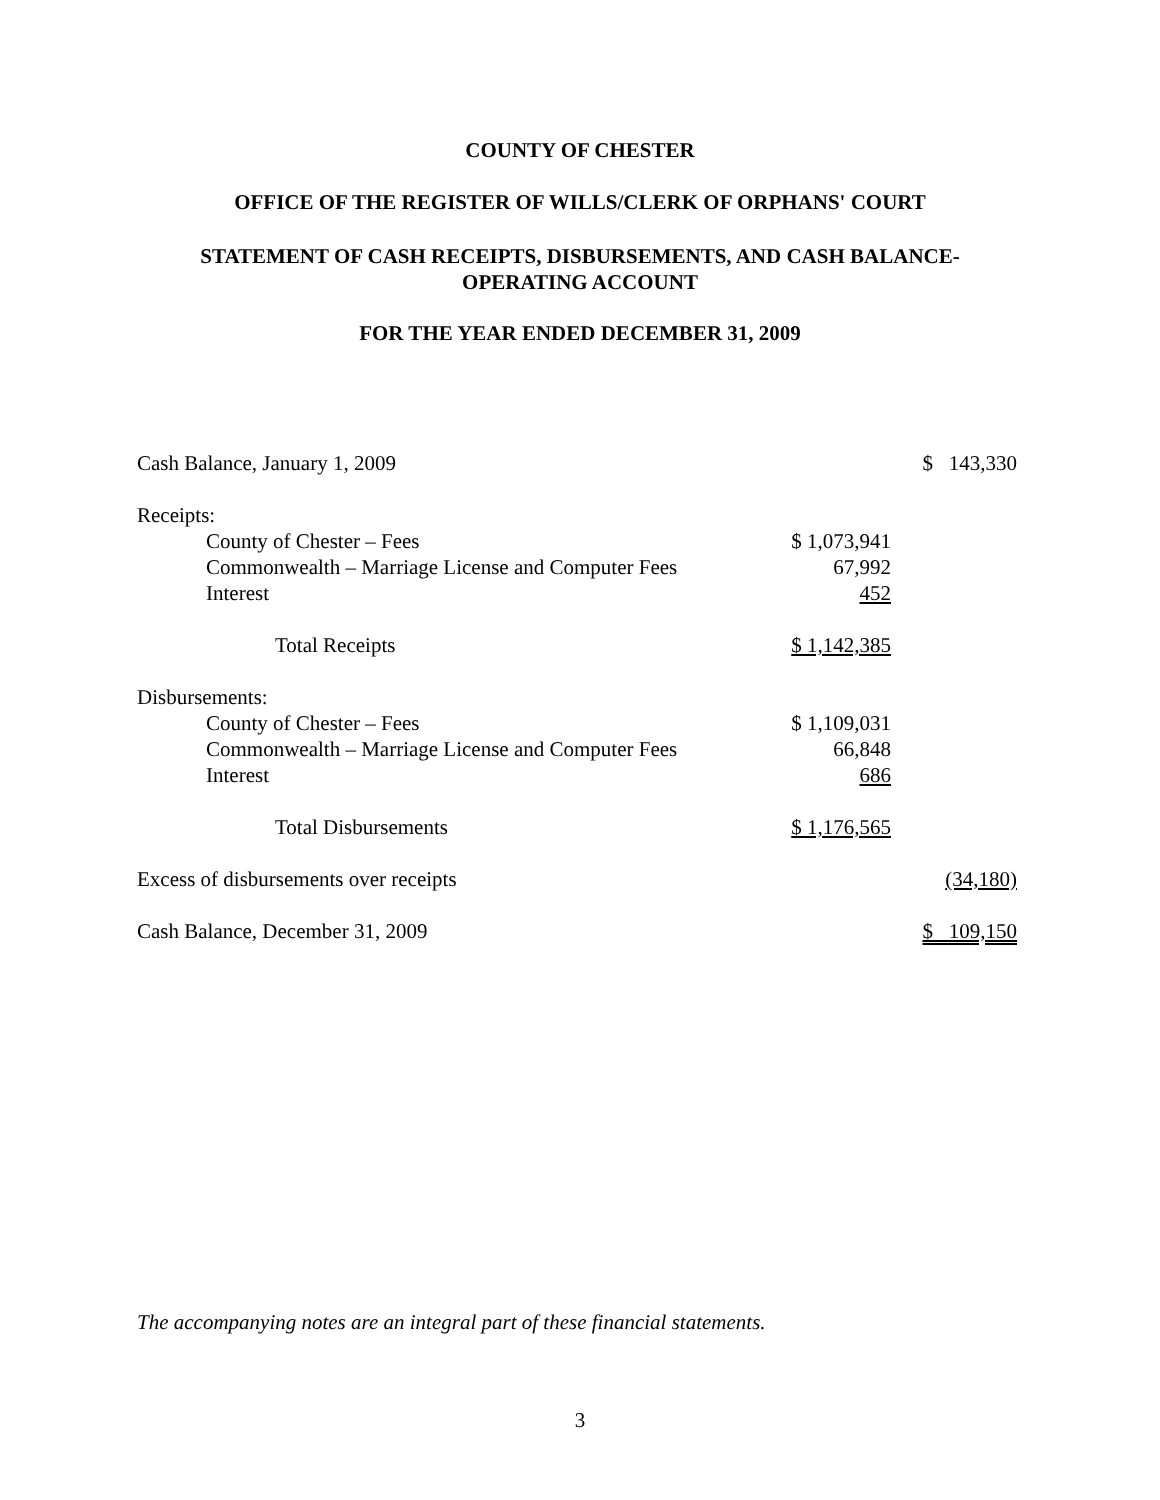COUNTY OF CHESTER
OFFICE OF THE REGISTER OF WILLS/CLERK OF ORPHANS' COURT
STATEMENT OF CASH RECEIPTS, DISBURSEMENTS, AND CASH BALANCE-
OPERATING ACCOUNT
FOR THE YEAR ENDED DECEMBER 31, 2009
| Cash Balance, January 1, 2009 | | $ 143,330 |
| Receipts: | | |
| County of Chester – Fees | $ 1,073,941 | |
| Commonwealth – Marriage License and Computer Fees | 67,992 | |
| Interest | 452 | |
| Total Receipts | $ 1,142,385 | |
| Disbursements: | | |
| County of Chester – Fees | $ 1,109,031 | |
| Commonwealth – Marriage License and Computer Fees | 66,848 | |
| Interest | 686 | |
| Total Disbursements | $ 1,176,565 | |
| Excess of disbursements over receipts | | (34,180) |
| Cash Balance, December 31, 2009 | | $ 109,150 |
The accompanying notes are an integral part of these financial statements.
3